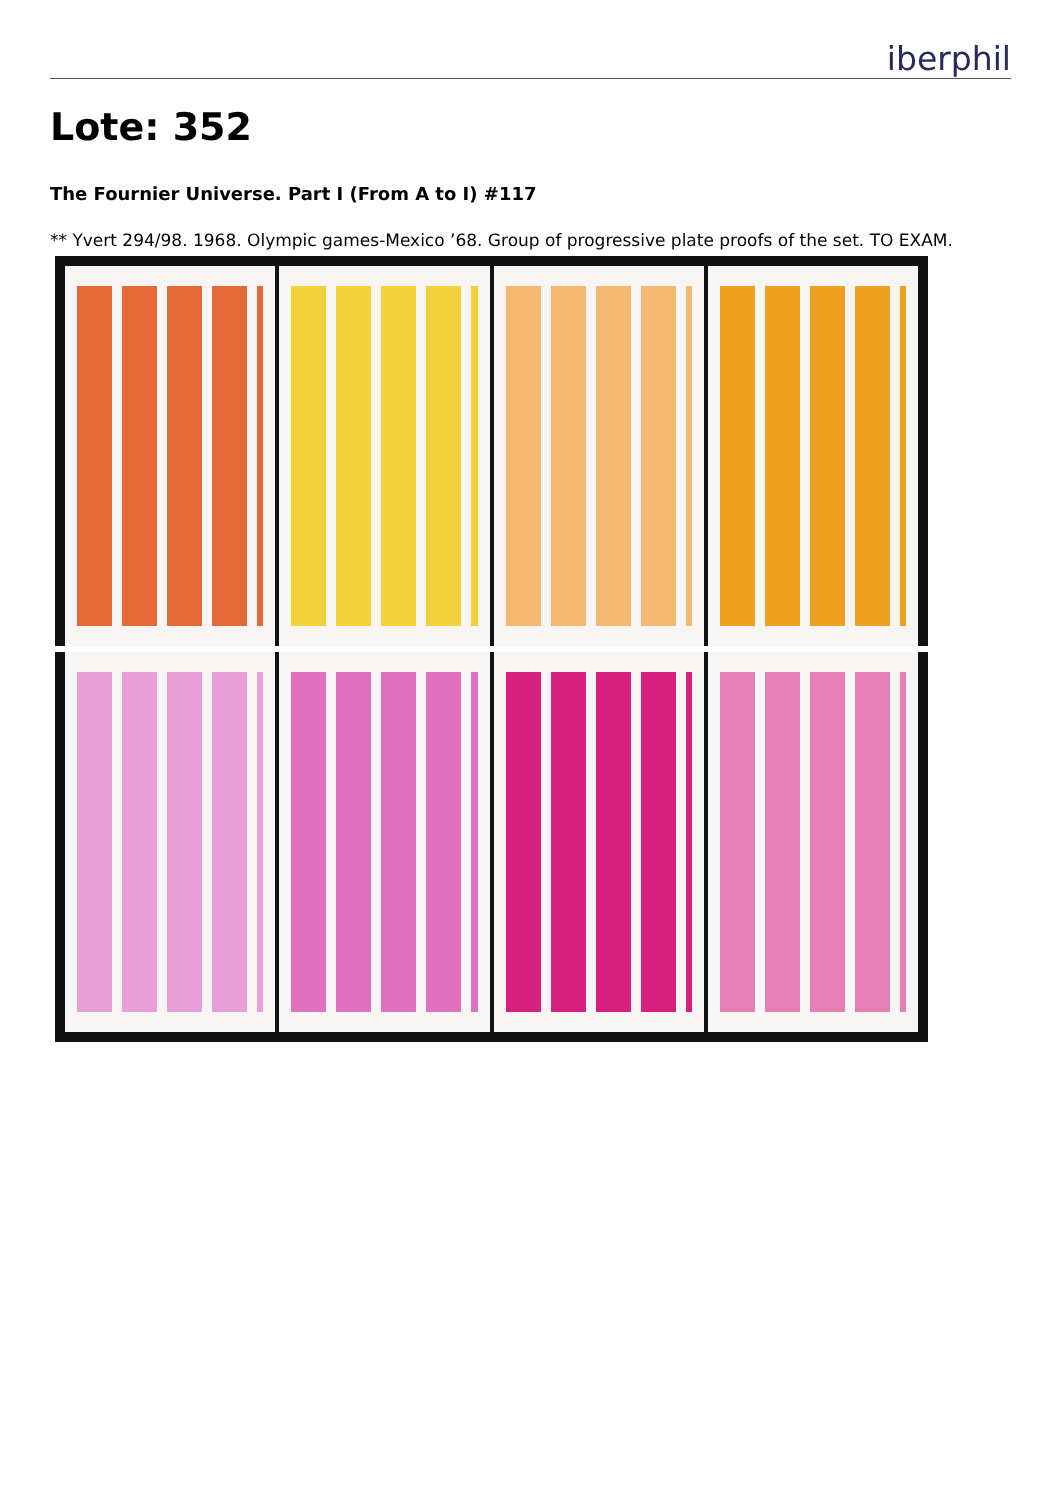iberphil
Lote: 352
The Fournier Universe. Part I (From A to I) #117
** Yvert 294/98. 1968. Olympic games-Mexico ’68. Group of progressive plate proofs of the set. TO EXAM.